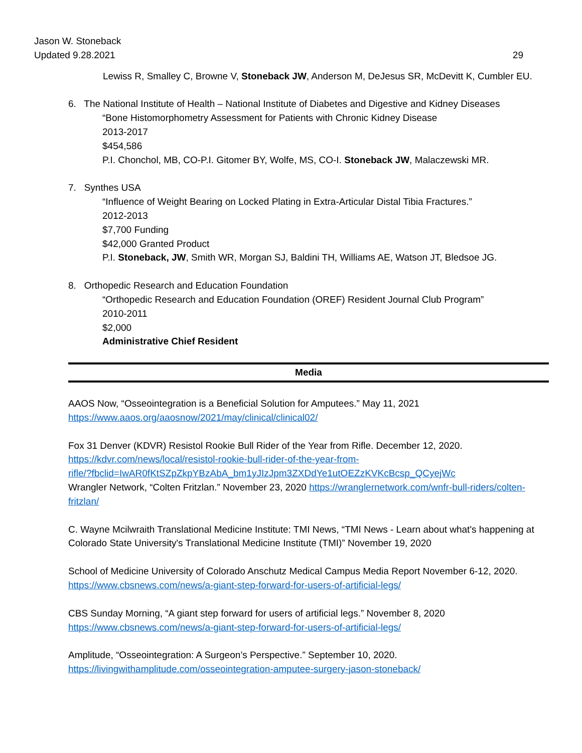Jason W. Stoneback
Updated 9.28.2021 29
Lewiss R, Smalley C, Browne V, Stoneback JW, Anderson M, DeJesus SR, McDevitt K, Cumbler EU.
6. The National Institute of Health – National Institute of Diabetes and Digestive and Kidney Diseases
“Bone Histomorphometry Assessment for Patients with Chronic Kidney Disease
2013-2017
$454,586
P.I. Chonchol, MB, CO-P.I. Gitomer BY, Wolfe, MS, CO-I. Stoneback JW, Malaczewski MR.
7. Synthes USA
“Influence of Weight Bearing on Locked Plating in Extra-Articular Distal Tibia Fractures.”
2012-2013
$7,700 Funding
$42,000 Granted Product
P.I. Stoneback, JW, Smith WR, Morgan SJ, Baldini TH, Williams AE, Watson JT, Bledsoe JG.
8. Orthopedic Research and Education Foundation
“Orthopedic Research and Education Foundation (OREF) Resident Journal Club Program”
2010-2011
$2,000
Administrative Chief Resident
Media
AAOS Now, “Osseointegration is a Beneficial Solution for Amputees.” May 11, 2021
https://www.aaos.org/aaosnow/2021/may/clinical/clinical02/
Fox 31 Denver (KDVR) Resistol Rookie Bull Rider of the Year from Rifle. December 12, 2020.
https://kdvr.com/news/local/resistol-rookie-bull-rider-of-the-year-from-
rifle/?fbclid=IwAR0fKtSZpZkpYBzAbA_bm1yJIzJpm3ZXDdYe1utOEZzKVKcBcsp_QCyejWc
Wrangler Network, “Colten Fritzlan.” November 23, 2020 https://wranglernetwork.com/wnfr-bull-riders/colten-fritzlan/
C. Wayne Mcilwraith Translational Medicine Institute: TMI News, “TMI News - Learn about what's happening at Colorado State University's Translational Medicine Institute (TMI)” November 19, 2020
School of Medicine University of Colorado Anschutz Medical Campus Media Report November 6-12, 2020. https://www.cbsnews.com/news/a-giant-step-forward-for-users-of-artificial-legs/
CBS Sunday Morning, “A giant step forward for users of artificial legs.” November 8, 2020
https://www.cbsnews.com/news/a-giant-step-forward-for-users-of-artificial-legs/
Amplitude, “Osseointegration: A Surgeon’s Perspective.” September 10, 2020.
https://livingwithamplitude.com/osseointegration-amputee-surgery-jason-stoneback/